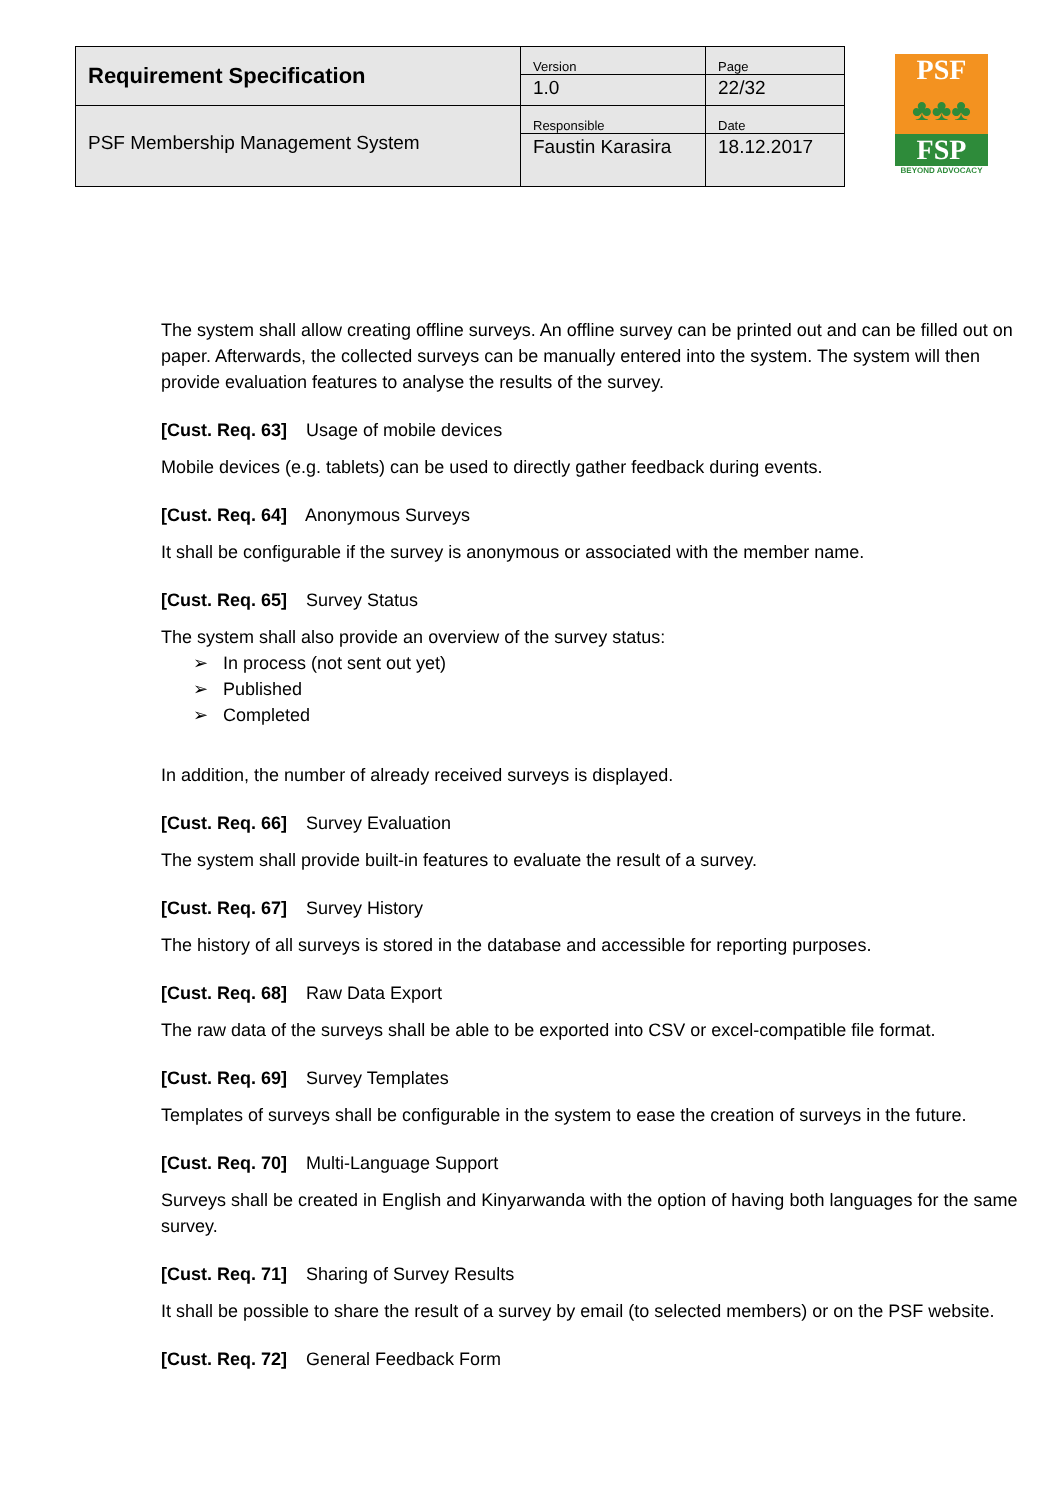| Requirement Specification | Version 1.0 | Page 22/32 |
| PSF Membership Management System | Responsible Faustin Karasira | Date 18.12.2017 |
PSF
♣♣♣
FSP
BEYOND ADVOCACY
The system shall allow creating offline surveys. An offline survey can be printed out and can be filled out on paper. Afterwards, the collected surveys can be manually entered into the system. The system will then provide evaluation features to analyse the results of the survey.
[Cust. Req. 63] Usage of mobile devices
Mobile devices (e.g. tablets) can be used to directly gather feedback during events.
[Cust. Req. 64] Anonymous Surveys
It shall be configurable if the survey is anonymous or associated with the member name.
[Cust. Req. 65] Survey Status
The system shall also provide an overview of the survey status:
➢ In process (not sent out yet)
➢ Published
➢ Completed
In addition, the number of already received surveys is displayed.
[Cust. Req. 66] Survey Evaluation
The system shall provide built-in features to evaluate the result of a survey.
[Cust. Req. 67] Survey History
The history of all surveys is stored in the database and accessible for reporting purposes.
[Cust. Req. 68] Raw Data Export
The raw data of the surveys shall be able to be exported into CSV or excel-compatible file format.
[Cust. Req. 69] Survey Templates
Templates of surveys shall be configurable in the system to ease the creation of surveys in the future.
[Cust. Req. 70] Multi-Language Support
Surveys shall be created in English and Kinyarwanda with the option of having both languages for the same survey.
[Cust. Req. 71] Sharing of Survey Results
It shall be possible to share the result of a survey by email (to selected members) or on the PSF website.
[Cust. Req. 72] General Feedback Form